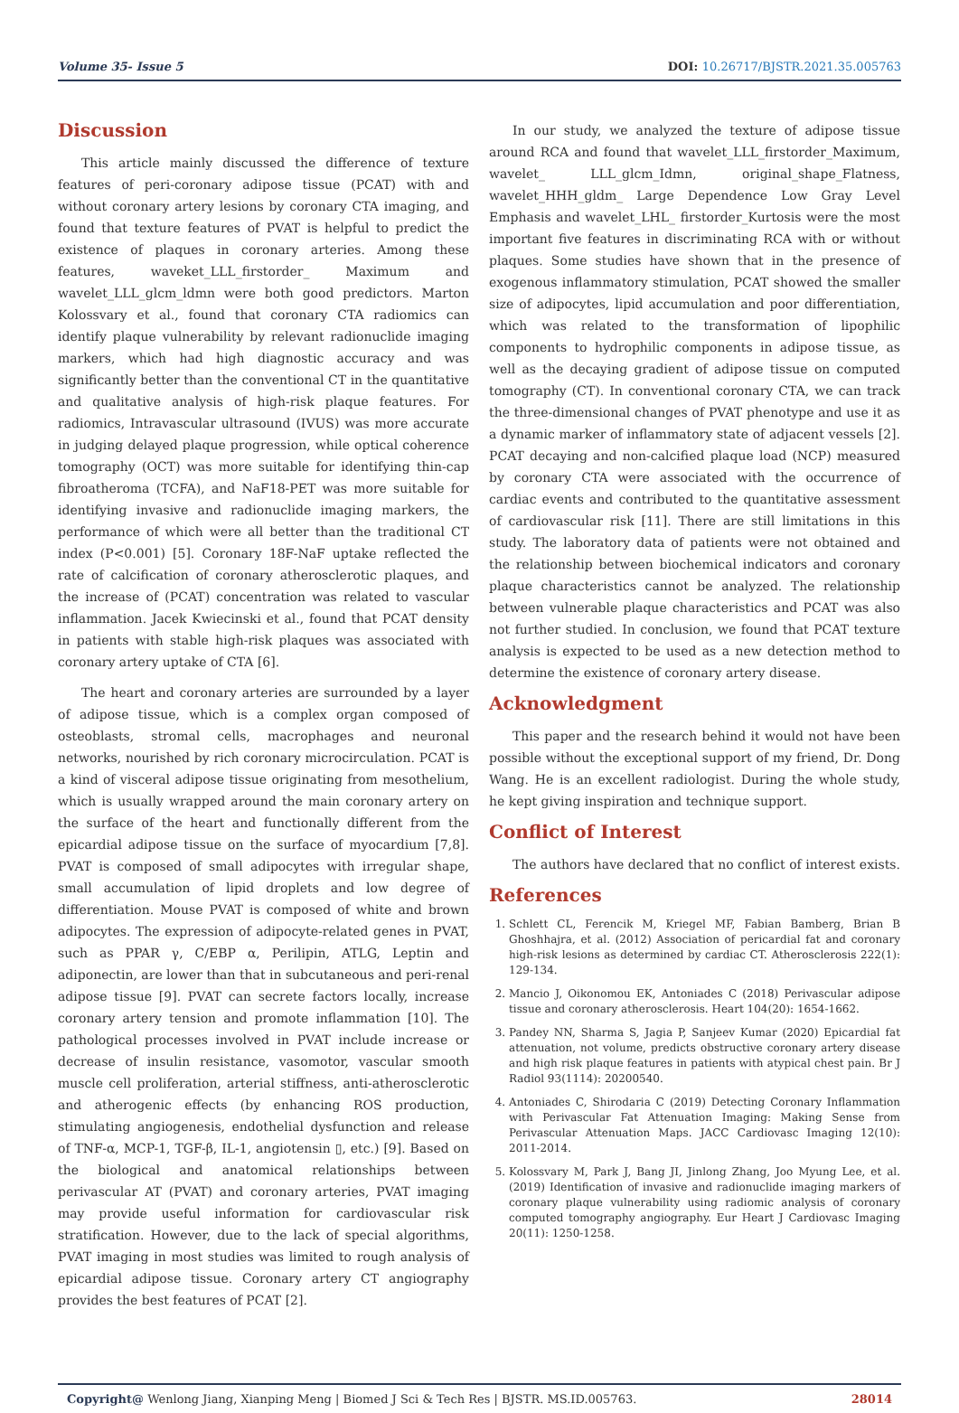Volume 35- Issue 5 DOI: 10.26717/BJSTR.2021.35.005763
Discussion
This article mainly discussed the difference of texture features of peri-coronary adipose tissue (PCAT) with and without coronary artery lesions by coronary CTA imaging, and found that texture features of PVAT is helpful to predict the existence of plaques in coronary arteries. Among these features, waveket_LLL_firstorder_ Maximum and wavelet_LLL_glcm_ldmn were both good predictors. Marton Kolossvary et al., found that coronary CTA radiomics can identify plaque vulnerability by relevant radionuclide imaging markers, which had high diagnostic accuracy and was significantly better than the conventional CT in the quantitative and qualitative analysis of high-risk plaque features. For radiomics, Intravascular ultrasound (IVUS) was more accurate in judging delayed plaque progression, while optical coherence tomography (OCT) was more suitable for identifying thin-cap fibroatheroma (TCFA), and NaF18-PET was more suitable for identifying invasive and radionuclide imaging markers, the performance of which were all better than the traditional CT index (P<0.001) [5]. Coronary 18F-NaF uptake reflected the rate of calcification of coronary atherosclerotic plaques, and the increase of (PCAT) concentration was related to vascular inflammation. Jacek Kwiecinski et al., found that PCAT density in patients with stable high-risk plaques was associated with coronary artery uptake of CTA [6].
The heart and coronary arteries are surrounded by a layer of adipose tissue, which is a complex organ composed of osteoblasts, stromal cells, macrophages and neuronal networks, nourished by rich coronary microcirculation. PCAT is a kind of visceral adipose tissue originating from mesothelium, which is usually wrapped around the main coronary artery on the surface of the heart and functionally different from the epicardial adipose tissue on the surface of myocardium [7,8]. PVAT is composed of small adipocytes with irregular shape, small accumulation of lipid droplets and low degree of differentiation. Mouse PVAT is composed of white and brown adipocytes. The expression of adipocyte-related genes in PVAT, such as PPAR γ, C/EBP α, Perilipin, ATLG, Leptin and adiponectin, are lower than that in subcutaneous and peri-renal adipose tissue [9]. PVAT can secrete factors locally, increase coronary artery tension and promote inflammation [10]. The pathological processes involved in PVAT include increase or decrease of insulin resistance, vasomotor, vascular smooth muscle cell proliferation, arterial stiffness, anti-atherosclerotic and atherogenic effects (by enhancing ROS production, stimulating angiogenesis, endothelial dysfunction and release of TNF-α, MCP-1, TGF-β, IL-1, angiotensin ▯, etc.) [9]. Based on the biological and anatomical relationships between perivascular AT (PVAT) and coronary arteries, PVAT imaging may provide useful information for cardiovascular risk stratification. However, due to the lack of special algorithms, PVAT imaging in most studies was limited to rough analysis of epicardial adipose tissue. Coronary artery CT angiography provides the best features of PCAT [2].
In our study, we analyzed the texture of adipose tissue around RCA and found that wavelet_LLL_firstorder_Maximum, wavelet_ LLL_glcm_Idmn, original_shape_Flatness, wavelet_HHH_gldm_ Large Dependence Low Gray Level Emphasis and wavelet_LHL_ firstorder_Kurtosis were the most important five features in discriminating RCA with or without plaques. Some studies have shown that in the presence of exogenous inflammatory stimulation, PCAT showed the smaller size of adipocytes, lipid accumulation and poor differentiation, which was related to the transformation of lipophilic components to hydrophilic components in adipose tissue, as well as the decaying gradient of adipose tissue on computed tomography (CT). In conventional coronary CTA, we can track the three-dimensional changes of PVAT phenotype and use it as a dynamic marker of inflammatory state of adjacent vessels [2]. PCAT decaying and non-calcified plaque load (NCP) measured by coronary CTA were associated with the occurrence of cardiac events and contributed to the quantitative assessment of cardiovascular risk [11]. There are still limitations in this study. The laboratory data of patients were not obtained and the relationship between biochemical indicators and coronary plaque characteristics cannot be analyzed. The relationship between vulnerable plaque characteristics and PCAT was also not further studied. In conclusion, we found that PCAT texture analysis is expected to be used as a new detection method to determine the existence of coronary artery disease.
Acknowledgment
This paper and the research behind it would not have been possible without the exceptional support of my friend, Dr. Dong Wang. He is an excellent radiologist. During the whole study, he kept giving inspiration and technique support.
Conflict of Interest
The authors have declared that no conflict of interest exists.
References
1. Schlett CL, Ferencik M, Kriegel MF, Fabian Bamberg, Brian B Ghoshhajra, et al. (2012) Association of pericardial fat and coronary high-risk lesions as determined by cardiac CT. Atherosclerosis 222(1): 129-134.
2. Mancio J, Oikonomou EK, Antoniades C (2018) Perivascular adipose tissue and coronary atherosclerosis. Heart 104(20): 1654-1662.
3. Pandey NN, Sharma S, Jagia P, Sanjeev Kumar (2020) Epicardial fat attenuation, not volume, predicts obstructive coronary artery disease and high risk plaque features in patients with atypical chest pain. Br J Radiol 93(1114): 20200540.
4. Antoniades C, Shirodaria C (2019) Detecting Coronary Inflammation with Perivascular Fat Attenuation Imaging: Making Sense from Perivascular Attenuation Maps. JACC Cardiovasc Imaging 12(10): 2011-2014.
5. Kolossvary M, Park J, Bang JI, Jinlong Zhang, Joo Myung Lee, et al. (2019) Identification of invasive and radionuclide imaging markers of coronary plaque vulnerability using radiomic analysis of coronary computed tomography angiography. Eur Heart J Cardiovasc Imaging 20(11): 1250-1258.
Copyright@ Wenlong Jiang, Xianping Meng | Biomed J Sci & Tech Res | BJSTR. MS.ID.005763. 28014